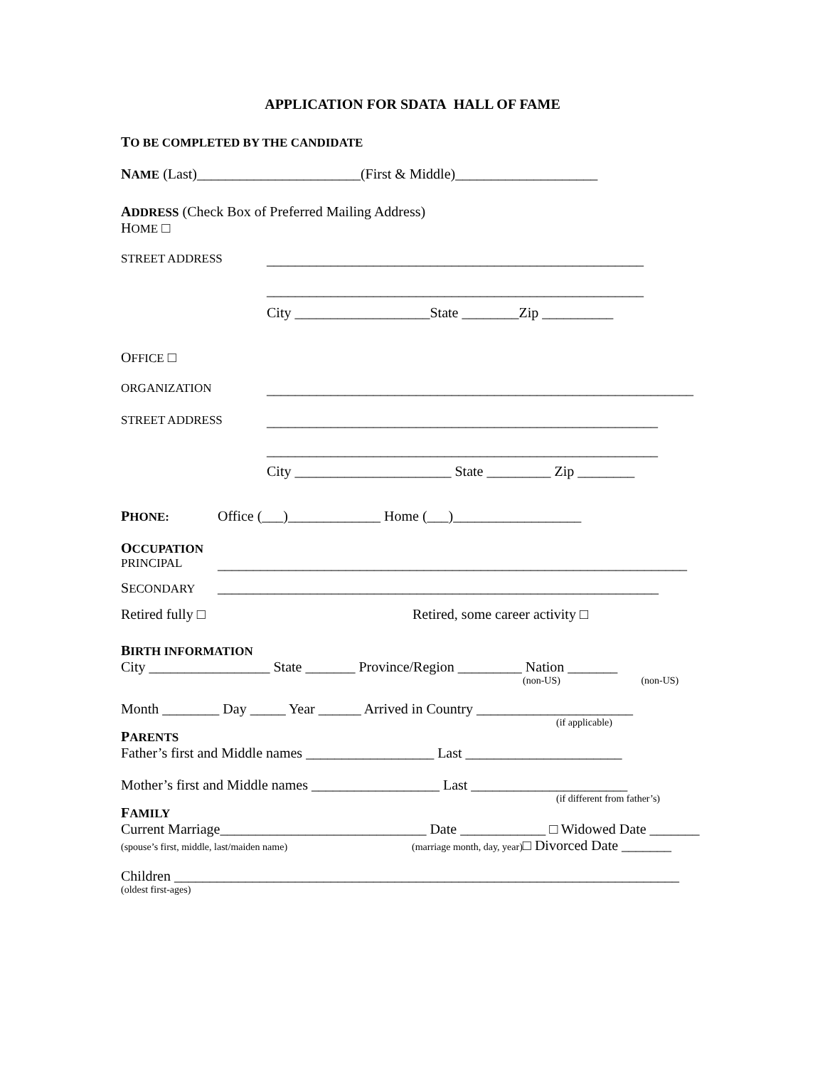APPLICATION FOR SDATA HALL OF FAME
TO BE COMPLETED BY THE CANDIDATE
NAME (Last)_______________________(First & Middle)____________________
ADDRESS (Check Box of Preferred Mailing Address)
HOME □
STREET ADDRESS _____________________________________________________
_____________________________________________________
City ___________________State ________Zip __________
OFFICE □
ORGANIZATION ____________________________________________________________
STREET ADDRESS _______________________________________________________
_______________________________________________________
City ______________________ State _________ Zip ________
PHONE: Office (___)_____________ Home (___)__________________
OCCUPATION
PRINCIPAL __________________________________________________________________
SECONDARY ______________________________________________________________
Retired fully □ Retired, some career activity □
BIRTH INFORMATION
City _________________ State _______ Province/Region _________ Nation _______
(non-US) (non-US)
Month ________ Day _____ Year ______ Arrived in Country ______________________
(if applicable)
PARENTS
Father’s first and Middle names __________________ Last ______________________
Mother’s first and Middle names __________________ Last ______________________
(if different from father’s)
FAMILY
Current Marriage_____________________________ Date ____________ □ Widowed Date _______
(spouse’s first, middle, last/maiden name) (marriage month, day, year)□ Divorced Date _______
Children _______________________________________________________________________
(oldest first-ages)